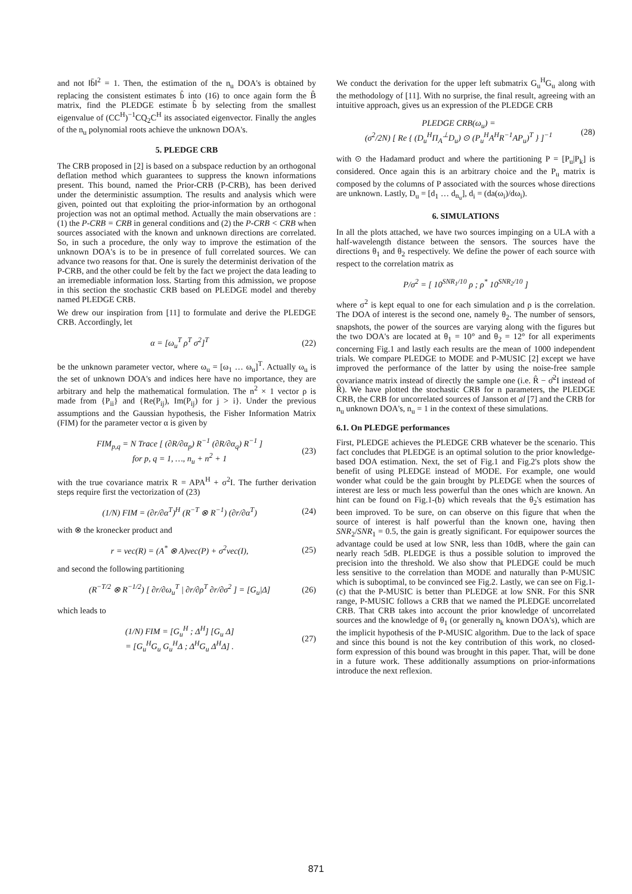and not ‖b̄‖<sup>2</sup> = 1. Then, the estimation of the n<sub>u</sub> DOA's is obtained by replacing the consistent estimates b̂ into (16) to once again form the B̂ matrix, find the PLEDGE estimate b̂ by selecting from the smallest eigenvalue of (CC<sup>H</sup>)<sup>−1</sup>CQ<sub>2</sub>C<sup>H</sup> its associated eigenvector. Finally the angles of the n<sub>u</sub> polynomial roots achieve the unknown DOA's.
5. PLEDGE CRB
The CRB proposed in [2] is based on a subspace reduction by an orthogonal deflation method which guarantees to suppress the known informations present. This bound, named the Prior-CRB (P-CRB), has been derived under the deterministic assumption. The results and analysis which were given, pointed out that exploiting the prior-information by an orthogonal projection was not an optimal method. Actually the main observations are : (1) the P-CRB = CRB in general conditions and (2) the P-CRB < CRB when sources associated with the known and unknown directions are correlated. So, in such a procedure, the only way to improve the estimation of the unknown DOA's is to be in presence of full correlated sources. We can advance two reasons for that. One is surely the determinist derivation of the P-CRB, and the other could be felt by the fact we project the data leading to an irremediable information loss. Starting from this admission, we propose in this section the stochastic CRB based on PLEDGE model and thereby named PLEDGE CRB.
We drew our inspiration from [11] to formulate and derive the PLEDGE CRB. Accordingly, let
α = [ω<sub>u</sub><sup>T</sup> ρ<sup>T</sup> σ<sup>2</sup>]<sup>T</sup> (22)
be the unknown parameter vector, where ω<sub>u</sub> = [ω<sub>1</sub> … ω<sub>u</sub>]<sup>T</sup>. Actually ω<sub>u</sub> is the set of unknown DOA's and indices here have no importance, they are arbitrary and help the mathematical formulation. The n<sup>2</sup> × 1 vector ρ is made from {P<sub>ii</sub>} and {Re(P<sub>ij</sub>), Im(P<sub>ij</sub>) for j > i}. Under the previous assumptions and the Gaussian hypothesis, the Fisher Information Matrix (FIM) for the parameter vector α is given by
FIM<sub>p,q</sub> = N Trace [ (∂R/∂α<sub>p</sub>) R<sup>−1</sup> (∂R/∂α<sub>q</sub>) R<sup>−1</sup> ]
for p, q = 1, …, n<sub>u</sub> + n<sup>2</sup> + 1 (23)
with the true covariance matrix R = APA<sup>H</sup> + σ<sup>2</sup>I. The further derivation steps require first the vectorization of (23)
(1/N) FIM = (∂r/∂α<sup>T</sup>)<sup>H</sup> (R<sup>−T</sup> ⊗ R<sup>−1</sup>) (∂r/∂α<sup>T</sup>) (24)
with ⊗ the kronecker product and
r = vec(R) = (A<sup>*</sup> ⊗ A)vec(P) + σ<sup>2</sup>vec(I), (25)
and second the following partitioning
(R<sup>−T/2</sup> ⊗ R<sup>−1/2</sup>) [ ∂r/∂ω<sub>u</sub><sup>T</sup> | ∂r/∂ρ<sup>T</sup> ∂r/∂σ<sup>2</sup> ] = [G<sub>u</sub>|Δ] (26)
which leads to
(1/N) FIM = [G<sub>u</sub><sup>H</sup> ; Δ<sup>H</sup>] [G<sub>u</sub> Δ]
= [G<sub>u</sub><sup>H</sup>G<sub>u</sub> G<sub>u</sub><sup>H</sup>Δ ; Δ<sup>H</sup>G<sub>u</sub> Δ<sup>H</sup>Δ] . (27)
We conduct the derivation for the upper left submatrix G<sub>u</sub><sup>H</sup>G<sub>u</sub> along with the methodology of [11]. With no surprise, the final result, agreeing with an intuitive approach, gives us an expression of the PLEDGE CRB
PLEDGE CRB(ω<sub>u</sub>) =
(σ<sup>2</sup>/2N) [ Re { (D<sub>u</sub><sup>H</sup>Π<sub>A</sub><sup>⊥</sup>D<sub>u</sub>) ⊙ (P<sub>u</sub><sup>H</sup>A<sup>H</sup>R<sup>−1</sup>AP<sub>u</sub>)<sup>T</sup> } ]<sup>−1</sup> (28)
with ⊙ the Hadamard product and where the partitioning P = [P<sub>u</sub>|P<sub>k</sub>] is considered. Once again this is an arbitrary choice and the P<sub>u</sub> matrix is composed by the columns of P associated with the sources whose directions are unknown. Lastly, D<sub>u</sub> = [d<sub>1</sub> … d<sub>n<sub>u</sub></sub>], d<sub>i</sub> = (da(ω<sub>i</sub>)/dω<sub>i</sub>).
6. SIMULATIONS
In all the plots attached, we have two sources impinging on a ULA with a half-wavelength distance between the sensors. The sources have the directions θ<sub>1</sub> and θ<sub>2</sub> respectively. We define the power of each source with respect to the correlation matrix as
P/σ<sup>2</sup> = [ 10<sup>SNR<sub>1</sub>/10</sup> ρ ; ρ<sup>*</sup> 10<sup>SNR<sub>2</sub>/10</sup> ]
where σ<sup>2</sup> is kept equal to one for each simulation and ρ is the correlation. The DOA of interest is the second one, namely θ<sub>2</sub>. The number of sensors, snapshots, the power of the sources are varying along with the figures but the two DOA's are located at θ<sub>1</sub> = 10° and θ<sub>2</sub> = 12° for all experiments concerning Fig.1 and lastly each results are the mean of 1000 independent trials. We compare PLEDGE to MODE and P-MUSIC [2] except we have improved the performance of the latter by using the noise-free sample covariance matrix instead of directly the sample one (i.e. R̂ − σ̂<sup>2</sup>I instead of R̂). We have plotted the stochastic CRB for n parameters, the PLEDGE CRB, the CRB for uncorrelated sources of Jansson et al [7] and the CRB for n<sub>u</sub> unknown DOA's, n<sub>u</sub> = 1 in the context of these simulations.
6.1. On PLEDGE performances
First, PLEDGE achieves the PLEDGE CRB whatever be the scenario. This fact concludes that PLEDGE is an optimal solution to the prior knowledge-based DOA estimation. Next, the set of Fig.1 and Fig.2's plots show the benefit of using PLEDGE instead of MODE. For example, one would wonder what could be the gain brought by PLEDGE when the sources of interest are less or much less powerful than the ones which are known. An hint can be found on Fig.1-(b) which reveals that the θ<sub>2</sub>'s estimation has been improved. To be sure, on can observe on this figure that when the source of interest is half powerful than the known one, having then SNR<sub>2</sub>/SNR<sub>1</sub> = 0.5, the gain is greatly significant. For equipower sources the advantage could be used at low SNR, less than 10dB, where the gain can nearly reach 5dB. PLEDGE is thus a possible solution to improved the precision into the threshold. We also show that PLEDGE could be much less sensitive to the correlation than MODE and naturally than P-MUSIC which is suboptimal, to be convinced see Fig.2. Lastly, we can see on Fig.1-(c) that the P-MUSIC is better than PLEDGE at low SNR. For this SNR range, P-MUSIC follows a CRB that we named the PLEDGE uncorrelated CRB. That CRB takes into account the prior knowledge of uncorrelated sources and the knowledge of θ<sub>1</sub> (or generally n<sub>k</sub> known DOA's), which are the implicit hypothesis of the P-MUSIC algorithm. Due to the lack of space and since this bound is not the key contribution of this work, no closed-form expression of this bound was brought in this paper. That, will be done in a future work. These additionally assumptions on prior-informations introduce the next reflexion.
871